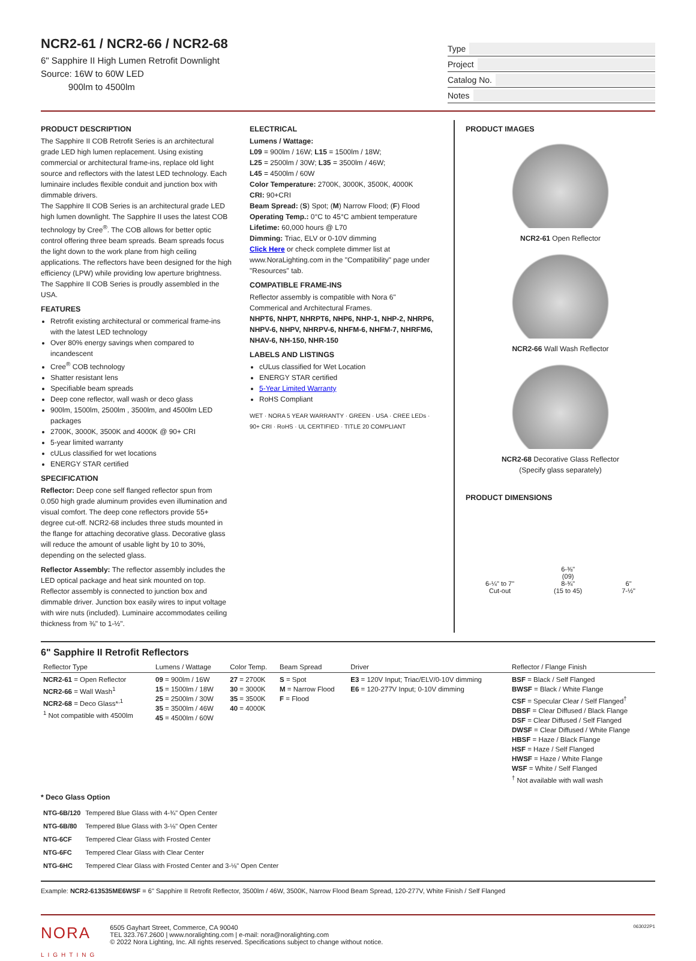NCR2-61 / NCR2-66 / NCR2-68
6" Sapphire II High Lumen Retrofit Downlight
Source: 16W to 60W LED
900lm to 4500lm
Type
Project
Catalog No.
Notes
PRODUCT DESCRIPTION
The Sapphire II COB Retrofit Series is an architectural grade LED high lumen replacement. Using existing commercial or architectural frame-ins, replace old light source and reflectors with the latest LED technology. Each luminaire includes flexible conduit and junction box with dimmable drivers.
The Sapphire II COB Series is an architectural grade LED high lumen downlight. The Sapphire II uses the latest COB technology by Cree<sup>®</sup>. The COB allows for better optic control offering three beam spreads. Beam spreads focus the light down to the work plane from high ceiling applications. The reflectors have been designed for the high efficiency (LPW) while providing low aperture brightness. The Sapphire II COB Series is proudly assembled in the USA.
FEATURES
Retrofit existing architectural or commerical frame-ins with the latest LED technology
Over 80% energy savings when compared to incandescent
Cree<sup>®</sup> COB technology
Shatter resistant lens
Specifiable beam spreads
Deep cone reflector, wall wash or deco glass
900lm, 1500lm, 2500lm , 3500lm, and 4500lm LED packages
2700K, 3000K, 3500K and 4000K @ 90+ CRI
5-year limited warranty
cULus classified for wet locations
ENERGY STAR certified
SPECIFICATION
Reflector: Deep cone self flanged reflector spun from 0.050 high grade aluminum provides even illumination and visual comfort. The deep cone reflectors provide 55+ degree cut-off. NCR2-68 includes three studs mounted in the flange for attaching decorative glass. Decorative glass will reduce the amount of usable light by 10 to 30%, depending on the selected glass.
Reflector Assembly: The reflector assembly includes the LED optical package and heat sink mounted on top. Reflector assembly is connected to junction box and dimmable driver. Junction box easily wires to input voltage with wire nuts (included). Luminaire accommodates ceiling thickness from ⅜" to 1-½".
ELECTRICAL
Lumens / Wattage:
L09 = 900lm / 16W; L15 = 1500lm / 18W;
L25 = 2500lm / 30W; L35 = 3500lm / 46W;
L45 = 4500lm / 60W
Color Temperature: 2700K, 3000K, 3500K, 4000K
CRI: 90+CRI
Beam Spread: (S) Spot; (M) Narrow Flood; (F) Flood
Operating Temp.: 0°C to 45°C ambient temperature
Lifetime: 60,000 hours @ L70
Dimming: Triac, ELV or 0-10V dimming
Click Here or check complete dimmer list at www.NoraLighting.com in the "Compatibility" page under "Resources" tab.
COMPATIBLE FRAME-INS
Reflector assembly is compatible with Nora 6" Commerical and Architectural Frames.
NHPT6, NHPT, NHRPT6, NHP6, NHP-1, NHP-2, NHRP6, NHPV-6, NHPV, NHRPV-6, NHFM-6, NHFM-7, NHRFM6, NHAV-6, NH-150, NHR-150
LABELS AND LISTINGS
cULus classified for Wet Location
ENERGY STAR certified
5-Year Limited Warranty
RoHS Compliant
WET · NORA 5 YEAR WARRANTY · GREEN · USA · CREE LEDs · 90+ CRI · RoHS · UL CERTIFIED · TITLE 20 COMPLIANT
PRODUCT IMAGES
NCR2-61 Open Reflector
NCR2-66 Wall Wash Reflector
NCR2-68 Decorative Glass Reflector
(Specify glass separately)
PRODUCT DIMENSIONS
6-¼" to 7"
Cut-out 6-⅜"
(09)
8-¾"
(15 to 45) 6"
7-½"
6" Sapphire II Retrofit Reflectors
| Reflector Type | Lumens / Wattage | Color Temp. | Beam Spread | Driver | Reflector / Flange Finish |
| --- | --- | --- | --- | --- | --- |
| NCR2-61 = Open Reflector NCR2-66 = Wall Wash<sup>1</sup> NCR2-68 = Deco Glass*<sup>,1</sup> <sup>1</sup> Not compatible with 4500lm | 09 = 900lm / 16W 15 = 1500lm / 18W 25 = 2500lm / 30W 35 = 3500lm / 46W 45 = 4500lm / 60W | 27 = 2700K 30 = 3000K 35 = 3500K 40 = 4000K | S = Spot M = Narrow Flood F = Flood | E3 = 120V Input; Triac/ELV/0-10V dimming E6 = 120-277V Input; 0-10V dimming | BSF = Black / Self Flanged BWSF = Black / White Flange CSF = Specular Clear / Self Flanged<sup>†</sup> DBSF = Clear Diffused / Black Flange DSF = Clear Diffused / Self Flanged DWSF = Clear Diffused / White Flange HBSF = Haze / Black Flange HSF = Haze / Self Flanged HWSF = Haze / White Flange WSF = White / Self Flanged <sup>†</sup> Not available with wall wash |
* Deco Glass Option
| NTG-6B/120 | Tempered Blue Glass with 4-¾" Open Center |
| NTG-6B/80 | Tempered Blue Glass with 3-⅛" Open Center |
| NTG-6CF | Tempered Clear Glass with Frosted Center |
| NTG-6FC | Tempered Clear Glass with Clear Center |
| NTG-6HC | Tempered Clear Glass with Frosted Center and 3-⅛" Open Center |
Example: NCR2-613535ME6WSF = 6" Sapphire II Retrofit Reflector, 3500lm / 46W, 3500K, Narrow Flood Beam Spread, 120-277V, White Finish / Self Flanged
NORA
LIGHTING
6505 Gayhart Street, Commerce, CA 90040
TEL 323.767.2600 | www.noralighting.com | e-mail: nora@noralighting.com
© 2022 Nora Lighting, Inc. All rights reserved. Specifications subject to change without notice.
063022P1